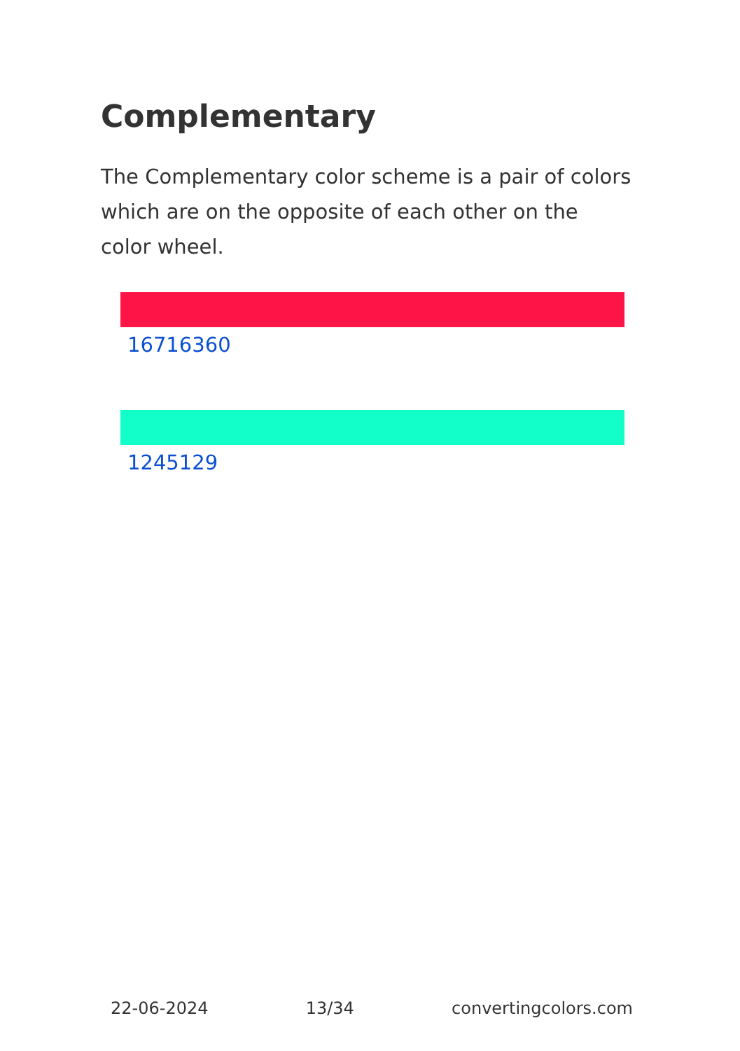Complementary
The Complementary color scheme is a pair of colors which are on the opposite of each other on the color wheel.
16716360
1245129
22-06-2024 13/34 convertingcolors.com